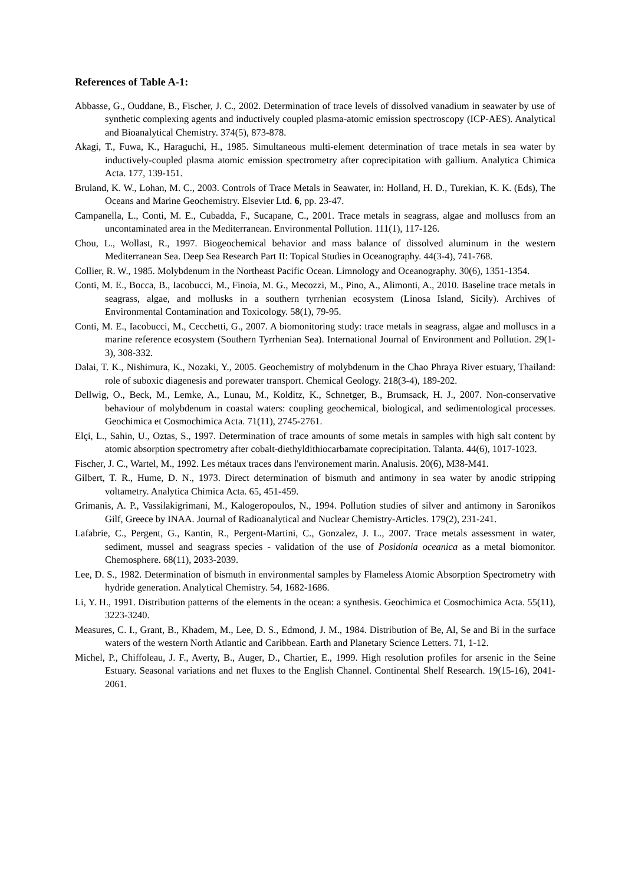References of Table A-1:
Abbasse, G., Ouddane, B., Fischer, J. C., 2002. Determination of trace levels of dissolved vanadium in seawater by use of synthetic complexing agents and inductively coupled plasma-atomic emission spectroscopy (ICP-AES). Analytical and Bioanalytical Chemistry. 374(5), 873-878.
Akagi, T., Fuwa, K., Haraguchi, H., 1985. Simultaneous multi-element determination of trace metals in sea water by inductively-coupled plasma atomic emission spectrometry after coprecipitation with gallium. Analytica Chimica Acta. 177, 139-151.
Bruland, K. W., Lohan, M. C., 2003. Controls of Trace Metals in Seawater, in: Holland, H. D., Turekian, K. K. (Eds), The Oceans and Marine Geochemistry. Elsevier Ltd. 6, pp. 23-47.
Campanella, L., Conti, M. E., Cubadda, F., Sucapane, C., 2001. Trace metals in seagrass, algae and molluscs from an uncontaminated area in the Mediterranean. Environmental Pollution. 111(1), 117-126.
Chou, L., Wollast, R., 1997. Biogeochemical behavior and mass balance of dissolved aluminum in the western Mediterranean Sea. Deep Sea Research Part II: Topical Studies in Oceanography. 44(3-4), 741-768.
Collier, R. W., 1985. Molybdenum in the Northeast Pacific Ocean. Limnology and Oceanography. 30(6), 1351-1354.
Conti, M. E., Bocca, B., Iacobucci, M., Finoia, M. G., Mecozzi, M., Pino, A., Alimonti, A., 2010. Baseline trace metals in seagrass, algae, and mollusks in a southern tyrrhenian ecosystem (Linosa Island, Sicily). Archives of Environmental Contamination and Toxicology. 58(1), 79-95.
Conti, M. E., Iacobucci, M., Cecchetti, G., 2007. A biomonitoring study: trace metals in seagrass, algae and molluscs in a marine reference ecosystem (Southern Tyrrhenian Sea). International Journal of Environment and Pollution. 29(1-3), 308-332.
Dalai, T. K., Nishimura, K., Nozaki, Y., 2005. Geochemistry of molybdenum in the Chao Phraya River estuary, Thailand: role of suboxic diagenesis and porewater transport. Chemical Geology. 218(3-4), 189-202.
Dellwig, O., Beck, M., Lemke, A., Lunau, M., Kolditz, K., Schnetger, B., Brumsack, H. J., 2007. Non-conservative behaviour of molybdenum in coastal waters: coupling geochemical, biological, and sedimentological processes. Geochimica et Cosmochimica Acta. 71(11), 2745-2761.
Elçi, L., Sahin, U., Oztas, S., 1997. Determination of trace amounts of some metals in samples with high salt content by atomic absorption spectrometry after cobalt-diethyldithiocarbamate coprecipitation. Talanta. 44(6), 1017-1023.
Fischer, J. C., Wartel, M., 1992. Les métaux traces dans l'environement marin. Analusis. 20(6), M38-M41.
Gilbert, T. R., Hume, D. N., 1973. Direct determination of bismuth and antimony in sea water by anodic stripping voltametry. Analytica Chimica Acta. 65, 451-459.
Grimanis, A. P., Vassilakigrimani, M., Kalogeropoulos, N., 1994. Pollution studies of silver and antimony in Saronikos Gilf, Greece by INAA. Journal of Radioanalytical and Nuclear Chemistry-Articles. 179(2), 231-241.
Lafabrie, C., Pergent, G., Kantin, R., Pergent-Martini, C., Gonzalez, J. L., 2007. Trace metals assessment in water, sediment, mussel and seagrass species - validation of the use of Posidonia oceanica as a metal biomonitor. Chemosphere. 68(11), 2033-2039.
Lee, D. S., 1982. Determination of bismuth in environmental samples by Flameless Atomic Absorption Spectrometry with hydride generation. Analytical Chemistry. 54, 1682-1686.
Li, Y. H., 1991. Distribution patterns of the elements in the ocean: a synthesis. Geochimica et Cosmochimica Acta. 55(11), 3223-3240.
Measures, C. I., Grant, B., Khadem, M., Lee, D. S., Edmond, J. M., 1984. Distribution of Be, Al, Se and Bi in the surface waters of the western North Atlantic and Caribbean. Earth and Planetary Science Letters. 71, 1-12.
Michel, P., Chiffoleau, J. F., Averty, B., Auger, D., Chartier, E., 1999. High resolution profiles for arsenic in the Seine Estuary. Seasonal variations and net fluxes to the English Channel. Continental Shelf Research. 19(15-16), 2041-2061.